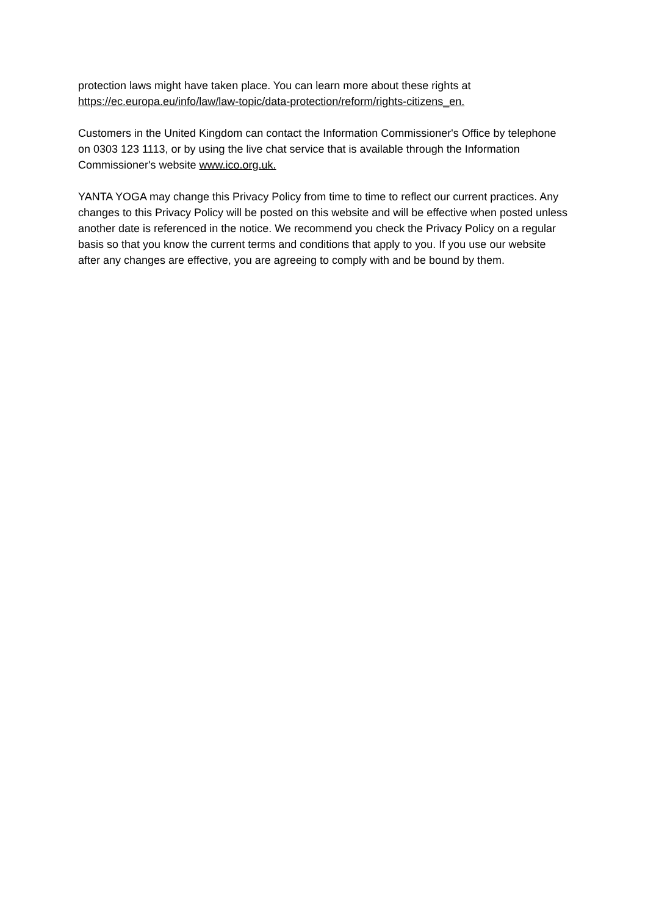protection laws might have taken place. You can learn more about these rights at https://ec.europa.eu/info/law/law-topic/data-protection/reform/rights-citizens_en.
Customers in the United Kingdom can contact the Information Commissioner's Office by telephone on 0303 123 1113, or by using the live chat service that is available through the Information Commissioner's website www.ico.org.uk.
YANTA YOGA may change this Privacy Policy from time to time to reflect our current practices. Any changes to this Privacy Policy will be posted on this website and will be effective when posted unless another date is referenced in the notice. We recommend you check the Privacy Policy on a regular basis so that you know the current terms and conditions that apply to you. If you use our website after any changes are effective, you are agreeing to comply with and be bound by them.